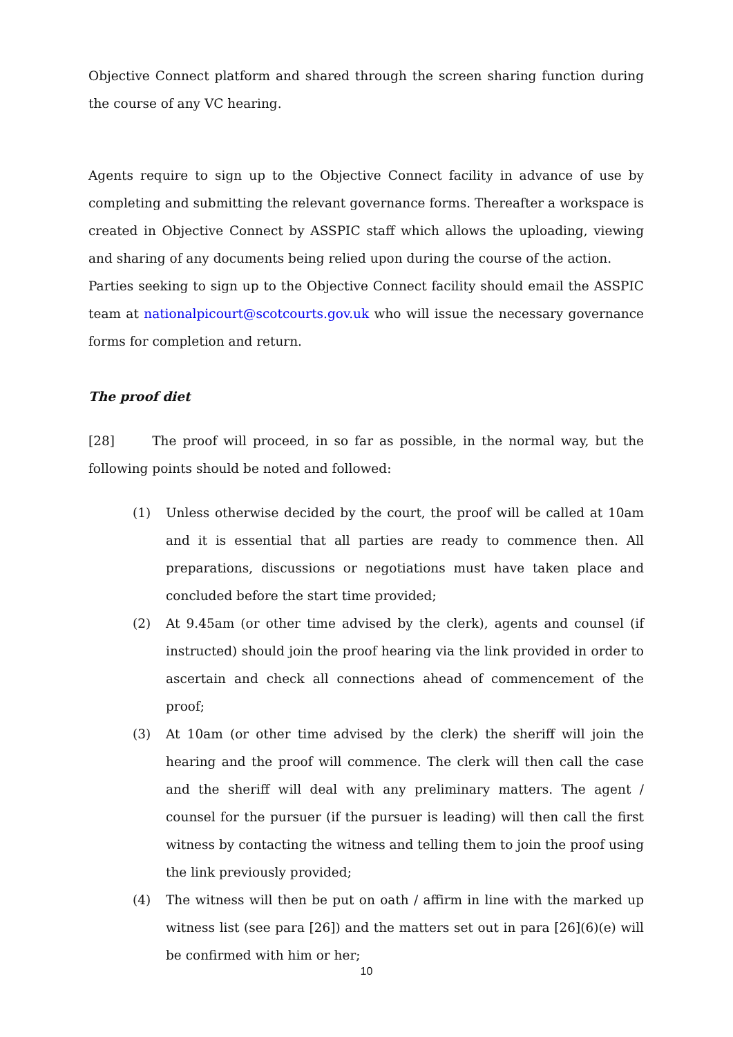Objective Connect platform and shared through the screen sharing function during the course of any VC hearing.
Agents require to sign up to the Objective Connect facility in advance of use by completing and submitting the relevant governance forms. Thereafter a workspace is created in Objective Connect by ASSPIC staff which allows the uploading, viewing and sharing of any documents being relied upon during the course of the action.
Parties seeking to sign up to the Objective Connect facility should email the ASSPIC team at nationalpicourt@scotcourts.gov.uk who will issue the necessary governance forms for completion and return.
The proof diet
[28] The proof will proceed, in so far as possible, in the normal way, but the following points should be noted and followed:
(1) Unless otherwise decided by the court, the proof will be called at 10am and it is essential that all parties are ready to commence then. All preparations, discussions or negotiations must have taken place and concluded before the start time provided;
(2) At 9.45am (or other time advised by the clerk), agents and counsel (if instructed) should join the proof hearing via the link provided in order to ascertain and check all connections ahead of commencement of the proof;
(3) At 10am (or other time advised by the clerk) the sheriff will join the hearing and the proof will commence. The clerk will then call the case and the sheriff will deal with any preliminary matters. The agent / counsel for the pursuer (if the pursuer is leading) will then call the first witness by contacting the witness and telling them to join the proof using the link previously provided;
(4) The witness will then be put on oath / affirm in line with the marked up witness list (see para [26]) and the matters set out in para [26](6)(e) will be confirmed with him or her;
10